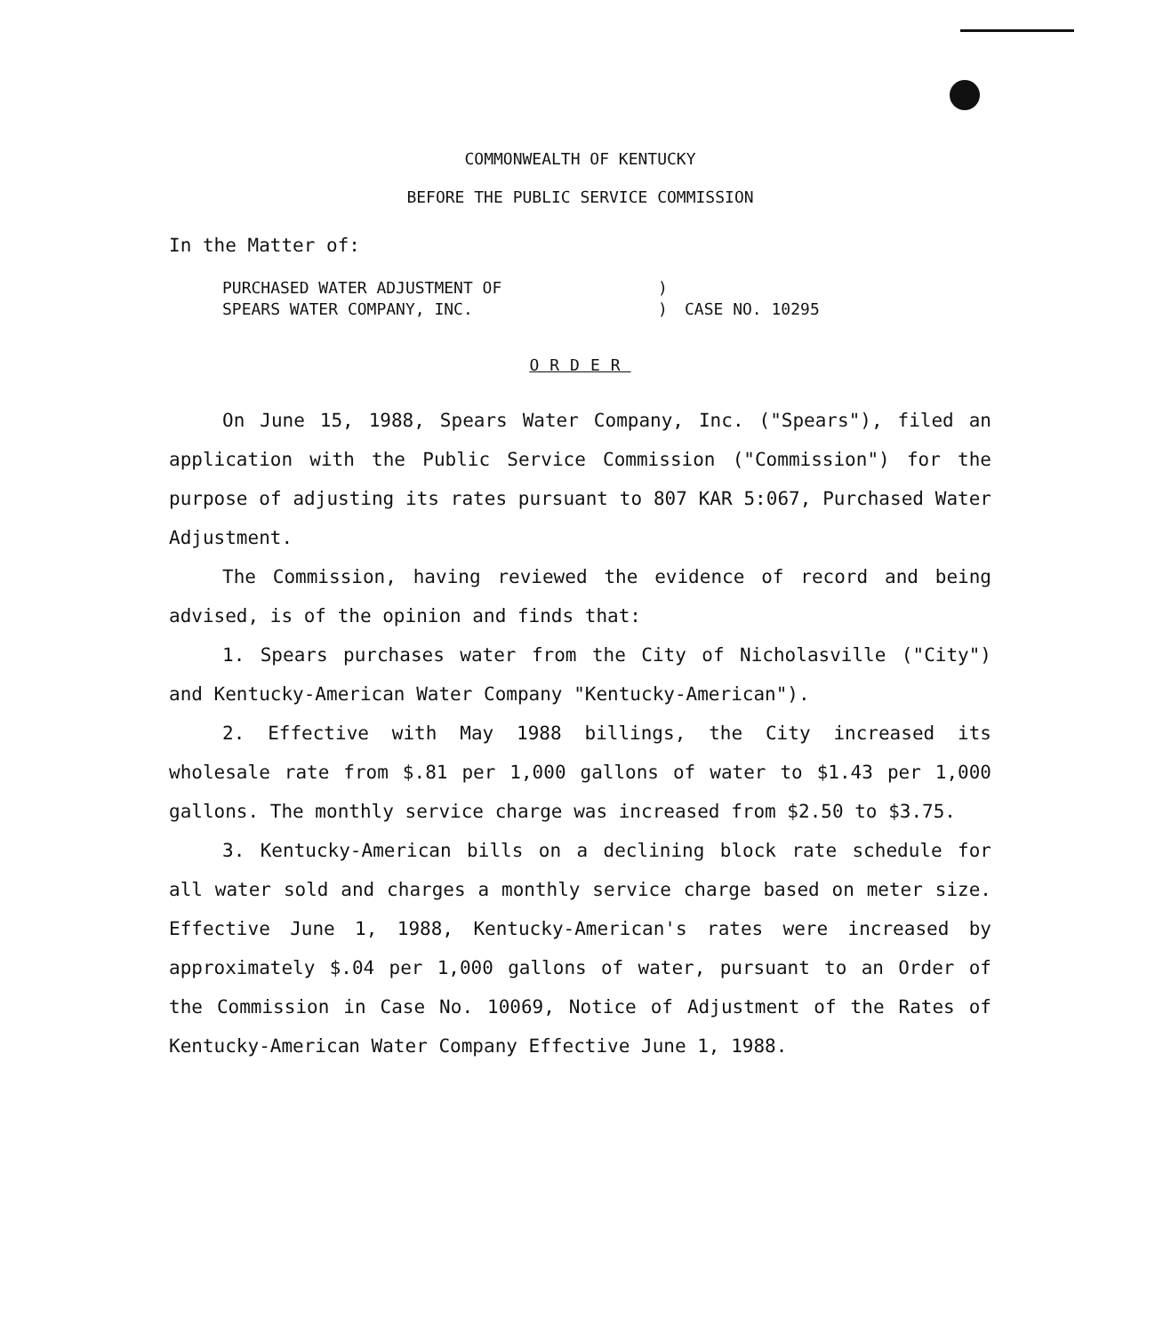COMMONWEALTH OF KENTUCKY
BEFORE THE PUBLIC SERVICE COMMISSION
In the Matter of:
PURCHASED WATER ADJUSTMENT OF
SPEARS WATER COMPANY, INC.
)
)
CASE NO. 10295
ORDER
On June 15, 1988, Spears Water Company, Inc. ("Spears"), filed an application with the Public Service Commission ("Commission") for the purpose of adjusting its rates pursuant to 807 KAR 5:067, Purchased Water Adjustment.
The Commission, having reviewed the evidence of record and being advised, is of the opinion and finds that:
1. Spears purchases water from the City of Nicholasville ("City") and Kentucky-American Water Company "Kentucky-American").
2. Effective with May 1988 billings, the City increased its wholesale rate from $.81 per 1,000 gallons of water to $1.43 per 1,000 gallons. The monthly service charge was increased from $2.50 to $3.75.
3. Kentucky-American bills on a declining block rate schedule for all water sold and charges a monthly service charge based on meter size. Effective June 1, 1988, Kentucky-American's rates were increased by approximately $.04 per 1,000 gallons of water, pursuant to an Order of the Commission in Case No. 10069, Notice of Adjustment of the Rates of Kentucky-American Water Company Effective June 1, 1988.